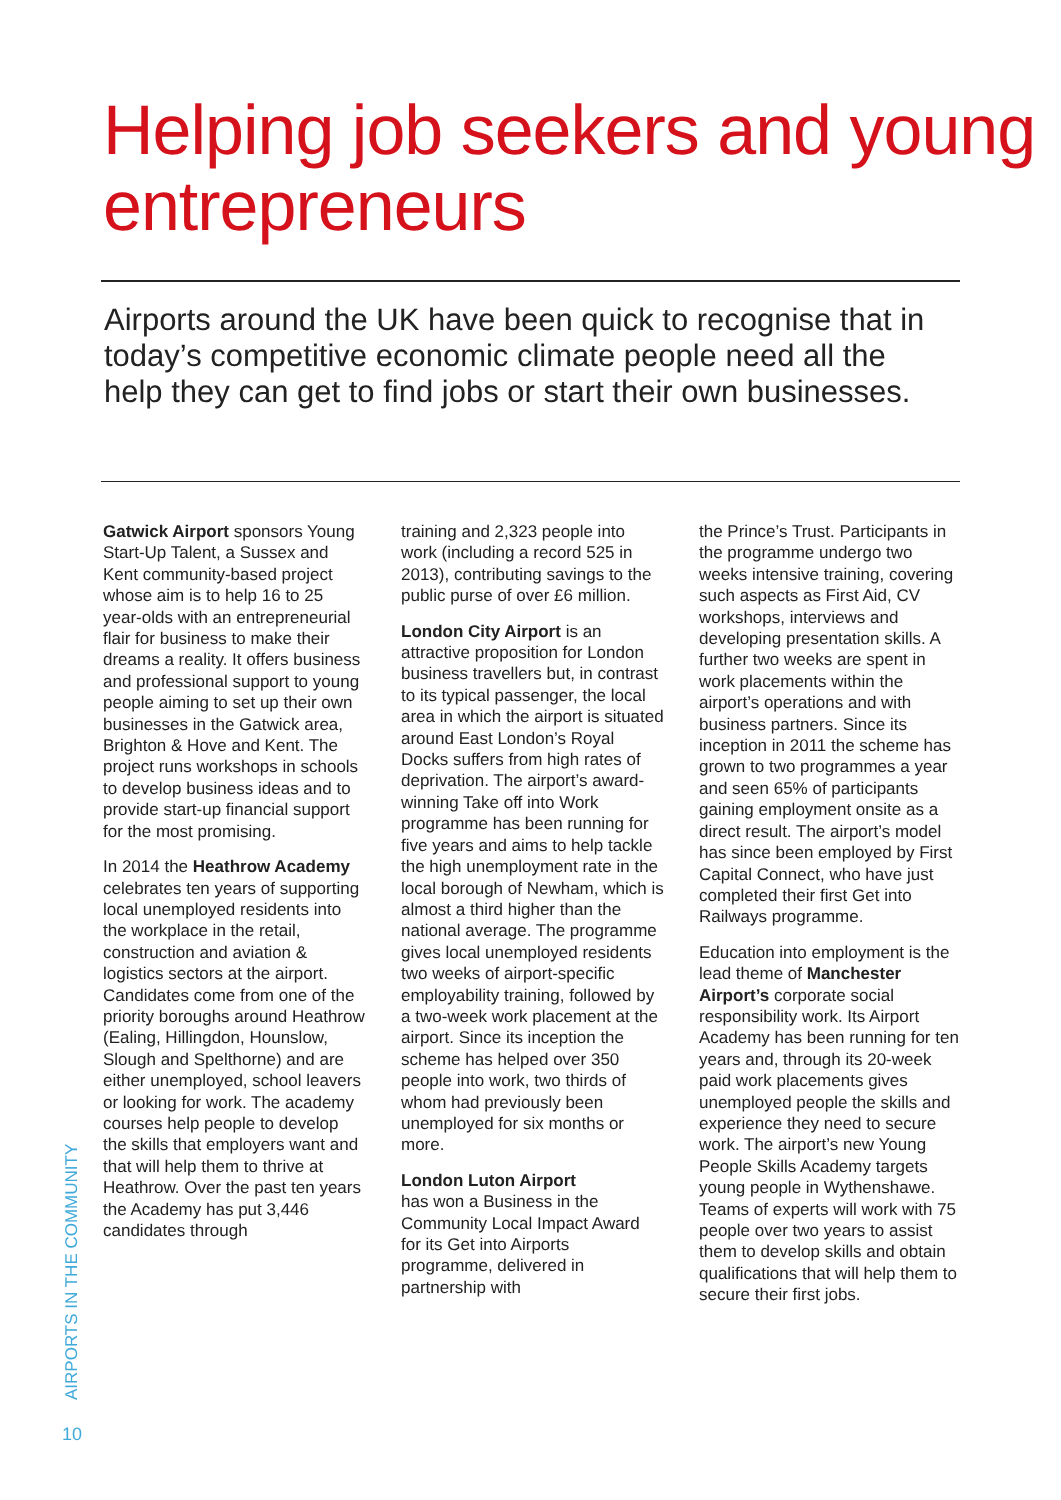Helping job seekers and young entrepreneurs
Airports around the UK have been quick to recognise that in today’s competitive economic climate people need all the help they can get to find jobs or start their own businesses.
Gatwick Airport sponsors Young Start-Up Talent, a Sussex and Kent community-based project whose aim is to help 16 to 25 year-olds with an entrepreneurial flair for business to make their dreams a reality. It offers business and professional support to young people aiming to set up their own businesses in the Gatwick area, Brighton & Hove and Kent. The project runs workshops in schools to develop business ideas and to provide start-up financial support for the most promising.
In 2014 the Heathrow Academy celebrates ten years of supporting local unemployed residents into the workplace in the retail, construction and aviation & logistics sectors at the airport. Candidates come from one of the priority boroughs around Heathrow (Ealing, Hillingdon, Hounslow, Slough and Spelthorne) and are either unemployed, school leavers or looking for work. The academy courses help people to develop the skills that employers want and that will help them to thrive at Heathrow. Over the past ten years the Academy has put 3,446 candidates through
training and 2,323 people into work (including a record 525 in 2013), contributing savings to the public purse of over £6 million.
London City Airport is an attractive proposition for London business travellers but, in contrast to its typical passenger, the local area in which the airport is situated around East London’s Royal Docks suffers from high rates of deprivation. The airport’s award-winning Take off into Work programme has been running for five years and aims to help tackle the high unemployment rate in the local borough of Newham, which is almost a third higher than the national average. The programme gives local unemployed residents two weeks of airport-specific employability training, followed by a two-week work placement at the airport. Since its inception the scheme has helped over 350 people into work, two thirds of whom had previously been unemployed for six months or more.
London Luton Airport
has won a Business in the Community Local Impact Award for its Get into Airports programme, delivered in partnership with
the Prince’s Trust. Participants in the programme undergo two weeks intensive training, covering such aspects as First Aid, CV workshops, interviews and developing presentation skills. A further two weeks are spent in work placements within the airport’s operations and with business partners. Since its inception in 2011 the scheme has grown to two programmes a year and seen 65% of participants gaining employment onsite as a direct result. The airport’s model has since been employed by First Capital Connect, who have just completed their first Get into Railways programme.
Education into employment is the lead theme of Manchester Airport’s corporate social responsibility work. Its Airport Academy has been running for ten years and, through its 20-week paid work placements gives unemployed people the skills and experience they need to secure work. The airport’s new Young People Skills Academy targets young people in Wythenshawe. Teams of experts will work with 75 people over two years to assist them to develop skills and obtain qualifications that will help them to secure their first jobs.
AIRPORTS IN THE COMMUNITY
10